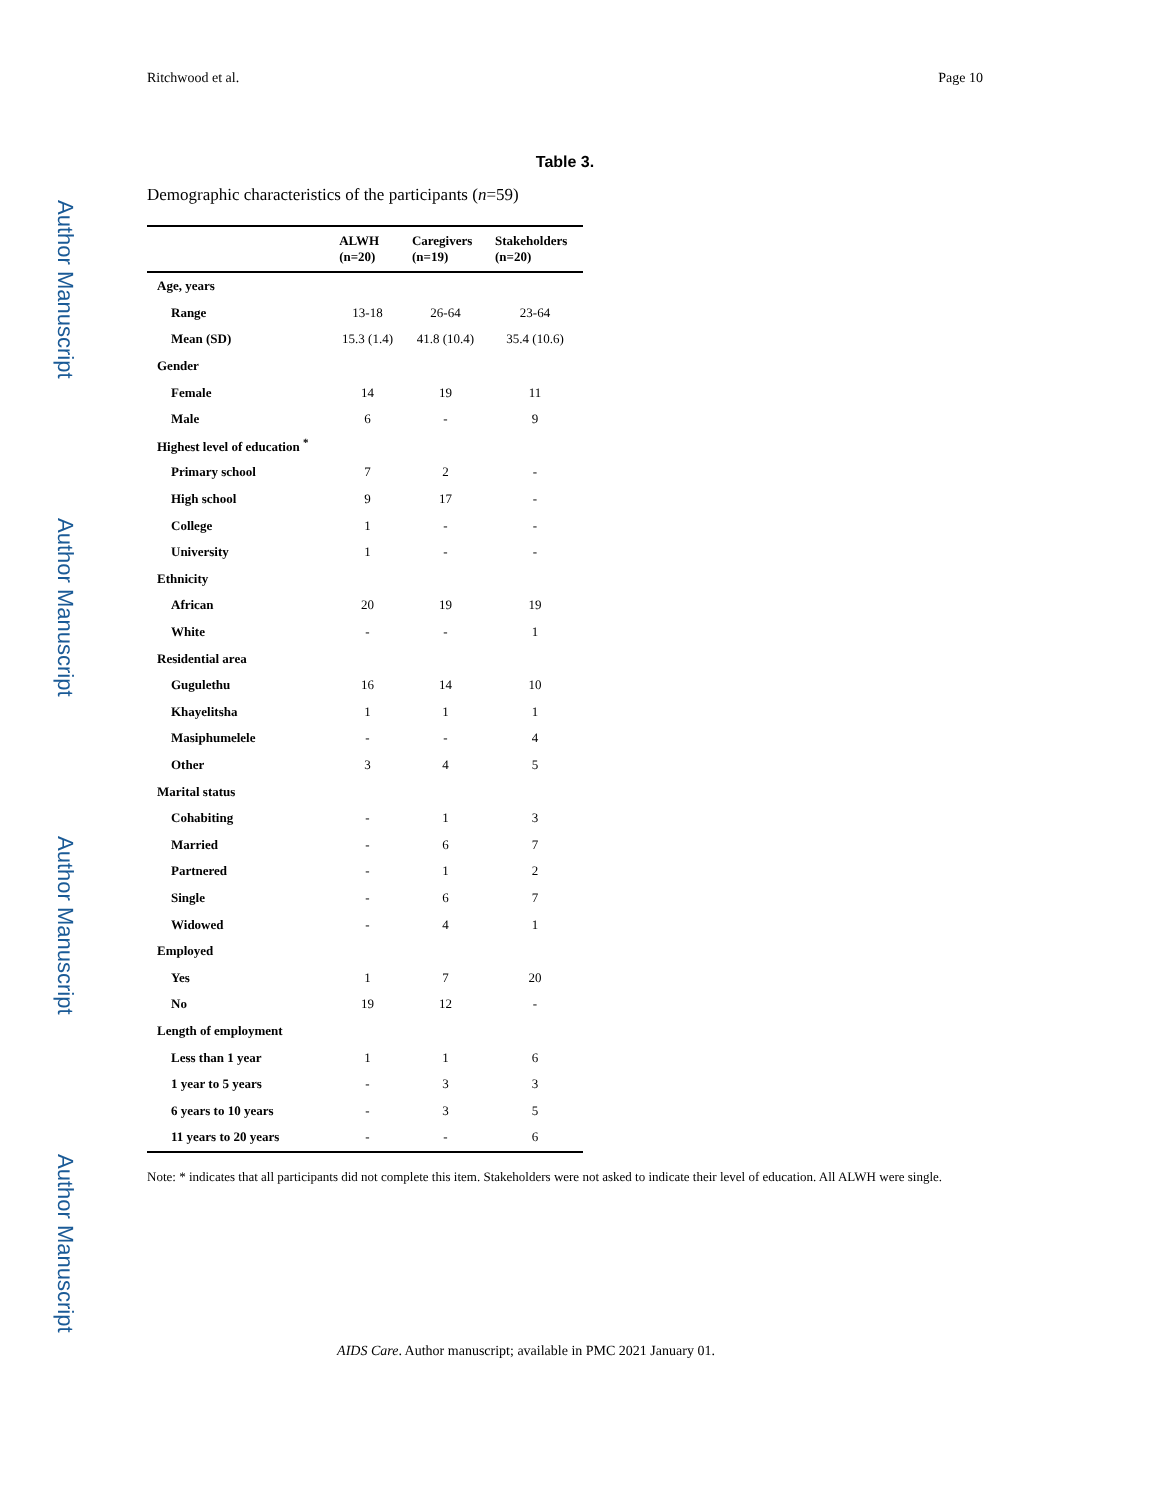Author Manuscript
Author Manuscript
Author Manuscript
Author Manuscript
Ritchwood et al. Page 10
Table 3.
Demographic characteristics of the participants (n=59)
| | ALWH (n=20) | Caregivers (n=19) | Stakeholders (n=20) |
| --- | --- | --- | --- |
| Age, years | | | |
| Range | 13-18 | 26-64 | 23-64 |
| Mean (SD) | 15.3 (1.4) | 41.8 (10.4) | 35.4 (10.6) |
| Gender | | | |
| Female | 14 | 19 | 11 |
| Male | 6 | - | 9 |
| Highest level of education <sup>*</sup> | | | |
| Primary school | 7 | 2 | - |
| High school | 9 | 17 | - |
| College | 1 | - | - |
| University | 1 | - | - |
| Ethnicity | | | |
| African | 20 | 19 | 19 |
| White | - | - | 1 |
| Residential area | | | |
| Gugulethu | 16 | 14 | 10 |
| Khayelitsha | 1 | 1 | 1 |
| Masiphumelele | - | - | 4 |
| Other | 3 | 4 | 5 |
| Marital status | | | |
| Cohabiting | - | 1 | 3 |
| Married | - | 6 | 7 |
| Partnered | - | 1 | 2 |
| Single | - | 6 | 7 |
| Widowed | - | 4 | 1 |
| Employed | | | |
| Yes | 1 | 7 | 20 |
| No | 19 | 12 | - |
| Length of employment | | | |
| Less than 1 year | 1 | 1 | 6 |
| 1 year to 5 years | - | 3 | 3 |
| 6 years to 10 years | - | 3 | 5 |
| 11 years to 20 years | - | - | 6 |
Note: * indicates that all participants did not complete this item. Stakeholders were not asked to indicate their level of education. All ALWH were single.
AIDS Care. Author manuscript; available in PMC 2021 January 01.